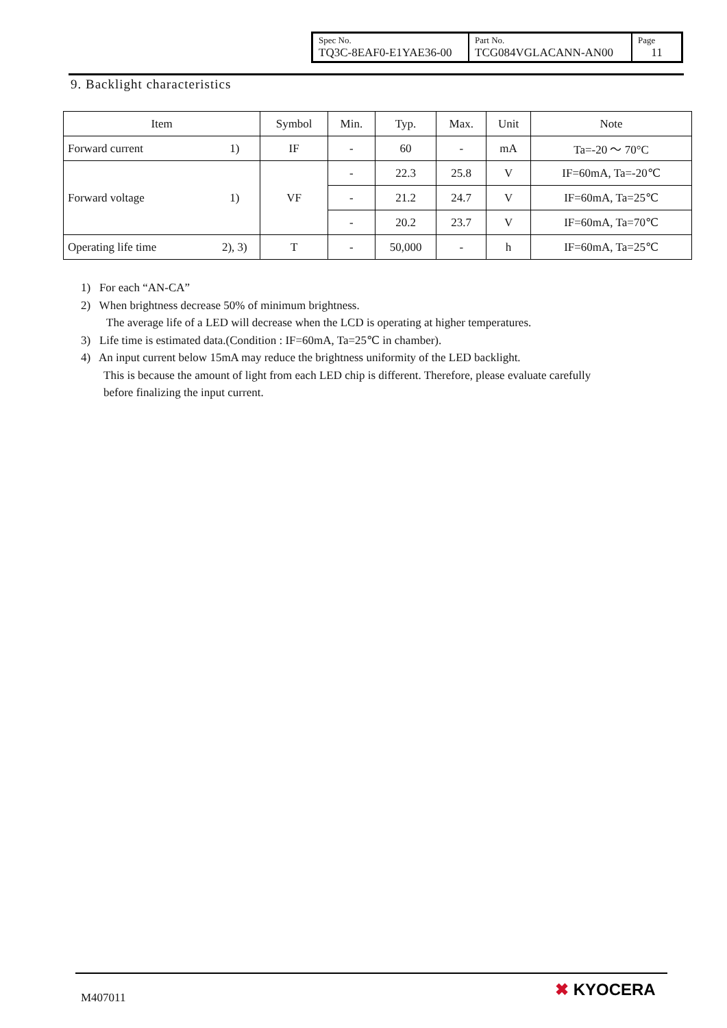| Spec No. TQ3C-8EAF0-E1YAE36-00 | Part No. TCG084VGLACANN-AN00 | Page 11 |
9. Backlight characteristics
| Item | | Symbol | Min. | Typ. | Max. | Unit | Note |
| Forward current | 1) | IF | - | 60 | - | mA | Ta=-20 〜 70°C |
| Forward voltage | 1) | VF | - | 22.3 | 25.8 | V | IF=60mA, Ta=-20℃ |
| | | | - | 21.2 | 24.7 | V | IF=60mA, Ta=25℃ |
| | | | - | 20.2 | 23.7 | V | IF=60mA, Ta=70℃ |
| Operating life time | 2), 3) | T | - | 50,000 | - | h | IF=60mA, Ta=25℃ |
1) For each “AN-CA”
2) When brightness decrease 50% of minimum brightness.
The average life of a LED will decrease when the LCD is operating at higher temperatures.
3) Life time is estimated data.(Condition : IF=60mA, Ta=25℃ in chamber).
4) An input current below 15mA may reduce the brightness uniformity of the LED backlight.
This is because the amount of light from each LED chip is different. Therefore, please evaluate carefully
before finalizing the input current.
M407011 ✖ KYOCERA